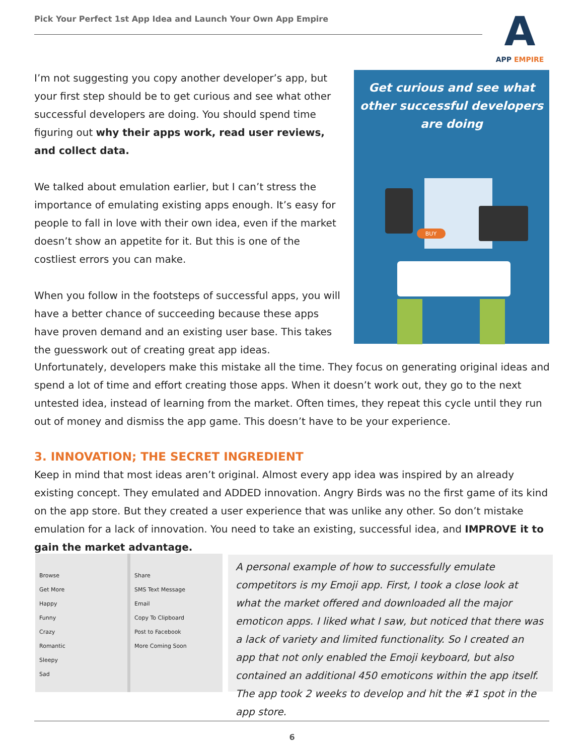Pick Your Perfect 1st App Idea and Launch Your Own App Empire
A
APP EMPIRE
I’m not suggesting you copy another developer’s app, but your first step should be to get curious and see what other successful developers are doing. You should spend time figuring out why their apps work, read user reviews, and collect data.
We talked about emulation earlier, but I can’t stress the importance of emulating existing apps enough. It’s easy for people to fall in love with their own idea, even if the market doesn’t show an appetite for it. But this is one of the costliest errors you can make.
When you follow in the footsteps of successful apps, you will have a better chance of succeeding because these apps have proven demand and an existing user base. This takes the guesswork out of creating great app ideas.
Get curious and see what other successful developers are doing
BUY
Unfortunately, developers make this mistake all the time. They focus on generating original ideas and spend a lot of time and effort creating those apps. When it doesn’t work out, they go to the next untested idea, instead of learning from the market. Often times, they repeat this cycle until they run out of money and dismiss the app game. This doesn’t have to be your experience.
3. INNOVATION; THE SECRET INGREDIENT
Keep in mind that most ideas aren’t original. Almost every app idea was inspired by an already existing concept. They emulated and ADDED innovation. Angry Birds was no the first game of its kind on the app store. But they created a user experience that was unlike any other. So don’t mistake emulation for a lack of innovation. You need to take an existing, successful idea, and IMPROVE it to gain the market advantage.
Browse
Get More
Happy
Funny
Crazy
Romantic
Sleepy
Sad
Share
SMS Text Message
Email
Copy To Clipboard
Post to Facebook
More Coming Soon
A personal example of how to successfully emulate competitors is my Emoji app. First, I took a close look at what the market offered and downloaded all the major emoticon apps. I liked what I saw, but noticed that there was a lack of variety and limited functionality. So I created an app that not only enabled the Emoji keyboard, but also contained an additional 450 emoticons within the app itself. The app took 2 weeks to develop and hit the #1 spot in the app store.
6